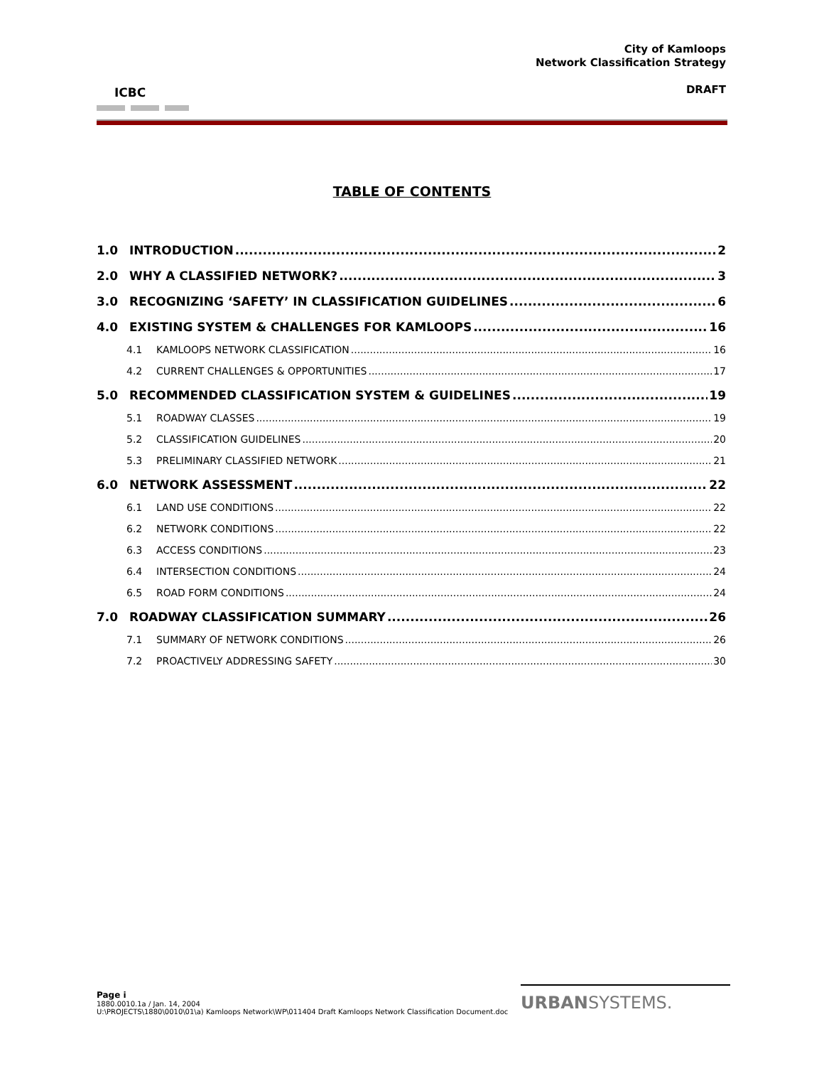ICBC
City of Kamloops
Network Classification Strategy
DRAFT
TABLE OF CONTENTS
1.0 INTRODUCTION 2
2.0 WHY A CLASSIFIED NETWORK? 3
3.0 RECOGNIZING ‘SAFETY’ IN CLASSIFICATION GUIDELINES 6
4.0 EXISTING SYSTEM & CHALLENGES FOR KAMLOOPS 16
4.1 KAMLOOPS NETWORK CLASSIFICATION 16
4.2 CURRENT CHALLENGES & OPPORTUNITIES 17
5.0 RECOMMENDED CLASSIFICATION SYSTEM & GUIDELINES 19
5.1 ROADWAY CLASSES 19
5.2 CLASSIFICATION GUIDELINES 20
5.3 PRELIMINARY CLASSIFIED NETWORK 21
6.0 NETWORK ASSESSMENT 22
6.1 LAND USE CONDITIONS 22
6.2 NETWORK CONDITIONS 22
6.3 ACCESS CONDITIONS 23
6.4 INTERSECTION CONDITIONS 24
6.5 ROAD FORM CONDITIONS 24
7.0 ROADWAY CLASSIFICATION SUMMARY 26
7.1 SUMMARY OF NETWORK CONDITIONS 26
7.2 PROACTIVELY ADDRESSING SAFETY 30
Page i
1880.0010.1a / Jan. 14, 2004
U:\PROJECTS\1880\0010\01\a) Kamloops Network\WP\011404 Draft Kamloops Network Classification Document.doc
URBANSYSTEMS.